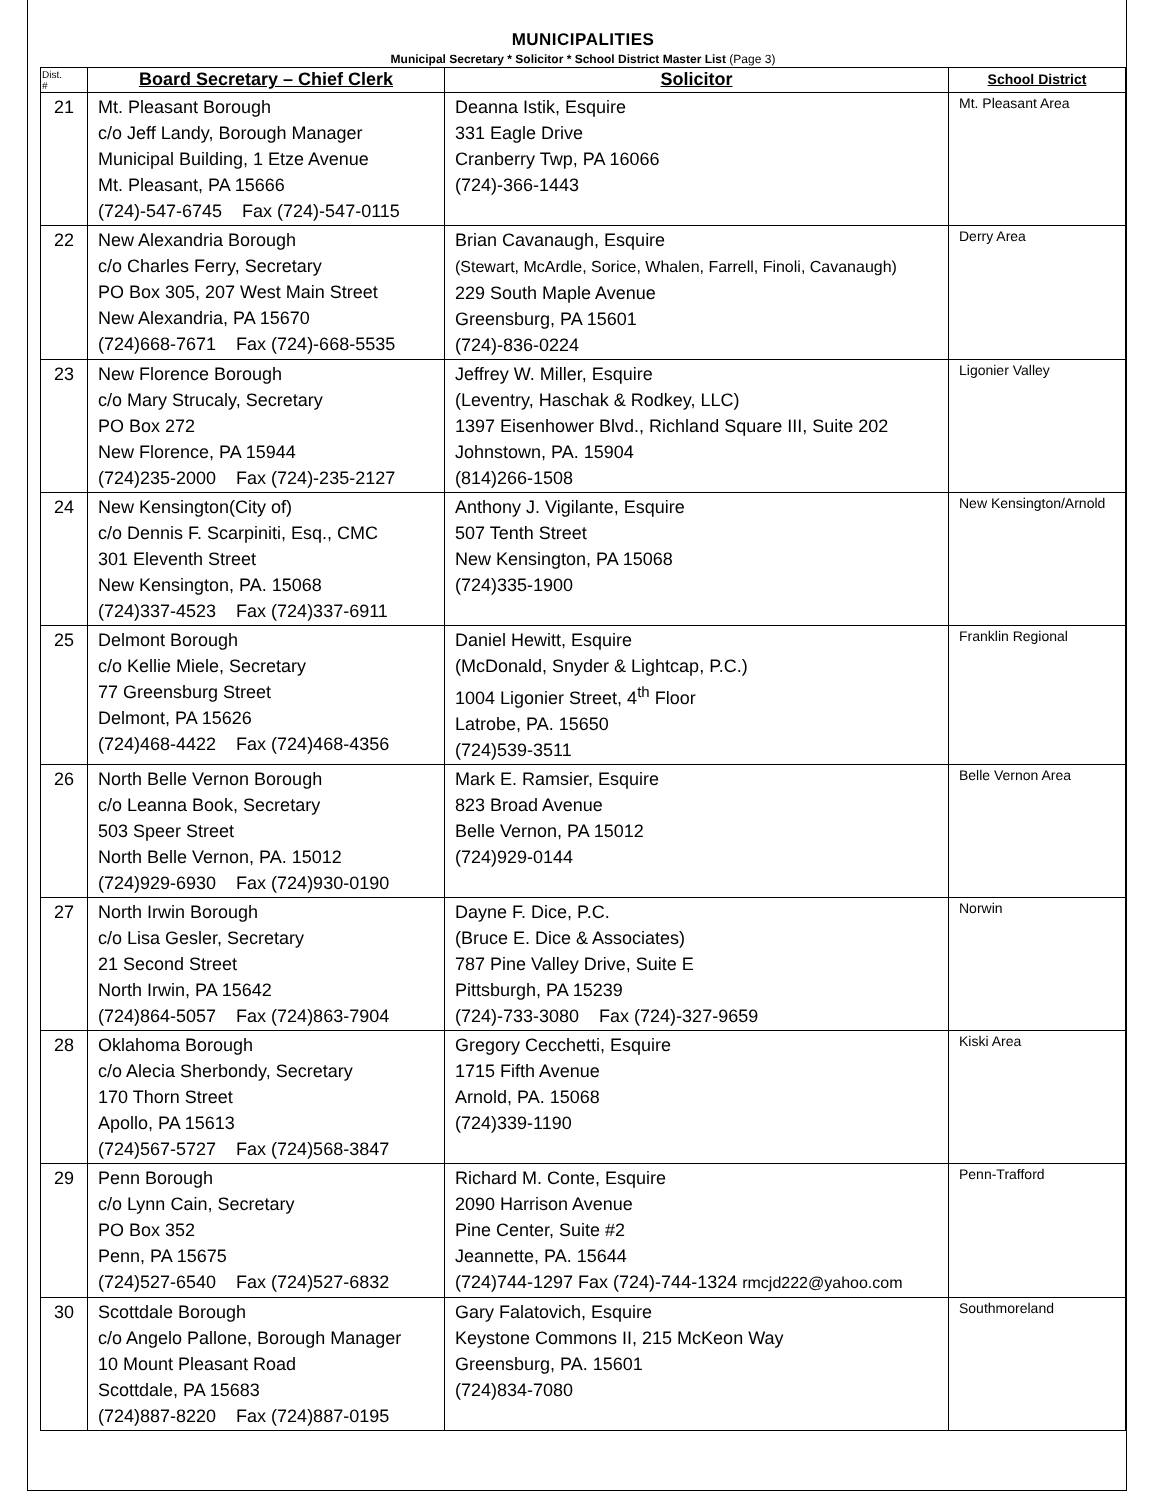MUNICIPALITIES
Municipal Secretary * Solicitor * School District Master List (Page 3)
| Dist. # | Board Secretary – Chief Clerk | Solicitor | School District |
| --- | --- | --- | --- |
| 21 | Mt. Pleasant Borough c/o Jeff Landy, Borough Manager Municipal Building, 1 Etze Avenue Mt. Pleasant, PA 15666 (724)-547-6745 Fax (724)-547-0115 | Deanna Istik, Esquire 331 Eagle Drive Cranberry Twp, PA 16066 (724)-366-1443 | Mt. Pleasant Area |
| 22 | New Alexandria Borough c/o Charles Ferry, Secretary PO Box 305, 207 West Main Street New Alexandria, PA 15670 (724)668-7671 Fax (724)-668-5535 | Brian Cavanaugh, Esquire (Stewart, McArdle, Sorice, Whalen, Farrell, Finoli, Cavanaugh) 229 South Maple Avenue Greensburg, PA 15601 (724)-836-0224 | Derry Area |
| 23 | New Florence Borough c/o Mary Strucaly, Secretary PO Box 272 New Florence, PA 15944 (724)235-2000 Fax (724)-235-2127 | Jeffrey W. Miller, Esquire (Leventry, Haschak & Rodkey, LLC) 1397 Eisenhower Blvd., Richland Square III, Suite 202 Johnstown, PA. 15904 (814)266-1508 | Ligonier Valley |
| 24 | New Kensington(City of) c/o Dennis F. Scarpiniti, Esq., CMC 301 Eleventh Street New Kensington, PA. 15068 (724)337-4523 Fax (724)337-6911 | Anthony J. Vigilante, Esquire 507 Tenth Street New Kensington, PA 15068 (724)335-1900 | New Kensington/Arnold |
| 25 | Delmont Borough c/o Kellie Miele, Secretary 77 Greensburg Street Delmont, PA 15626 (724)468-4422 Fax (724)468-4356 | Daniel Hewitt, Esquire (McDonald, Snyder & Lightcap, P.C.) 1004 Ligonier Street, 4<sup>th</sup> Floor Latrobe, PA. 15650 (724)539-3511 | Franklin Regional |
| 26 | North Belle Vernon Borough c/o Leanna Book, Secretary 503 Speer Street North Belle Vernon, PA. 15012 (724)929-6930 Fax (724)930-0190 | Mark E. Ramsier, Esquire 823 Broad Avenue Belle Vernon, PA 15012 (724)929-0144 | Belle Vernon Area |
| 27 | North Irwin Borough c/o Lisa Gesler, Secretary 21 Second Street North Irwin, PA 15642 (724)864-5057 Fax (724)863-7904 | Dayne F. Dice, P.C. (Bruce E. Dice & Associates) 787 Pine Valley Drive, Suite E Pittsburgh, PA 15239 (724)-733-3080 Fax (724)-327-9659 | Norwin |
| 28 | Oklahoma Borough c/o Alecia Sherbondy, Secretary 170 Thorn Street Apollo, PA 15613 (724)567-5727 Fax (724)568-3847 | Gregory Cecchetti, Esquire 1715 Fifth Avenue Arnold, PA. 15068 (724)339-1190 | Kiski Area |
| 29 | Penn Borough c/o Lynn Cain, Secretary PO Box 352 Penn, PA 15675 (724)527-6540 Fax (724)527-6832 | Richard M. Conte, Esquire 2090 Harrison Avenue Pine Center, Suite #2 Jeannette, PA. 15644 (724)744-1297 Fax (724)-744-1324 rmcjd222@yahoo.com | Penn-Trafford |
| 30 | Scottdale Borough c/o Angelo Pallone, Borough Manager 10 Mount Pleasant Road Scottdale, PA 15683 (724)887-8220 Fax (724)887-0195 | Gary Falatovich, Esquire Keystone Commons II, 215 McKeon Way Greensburg, PA. 15601 (724)834-7080 | Southmoreland |